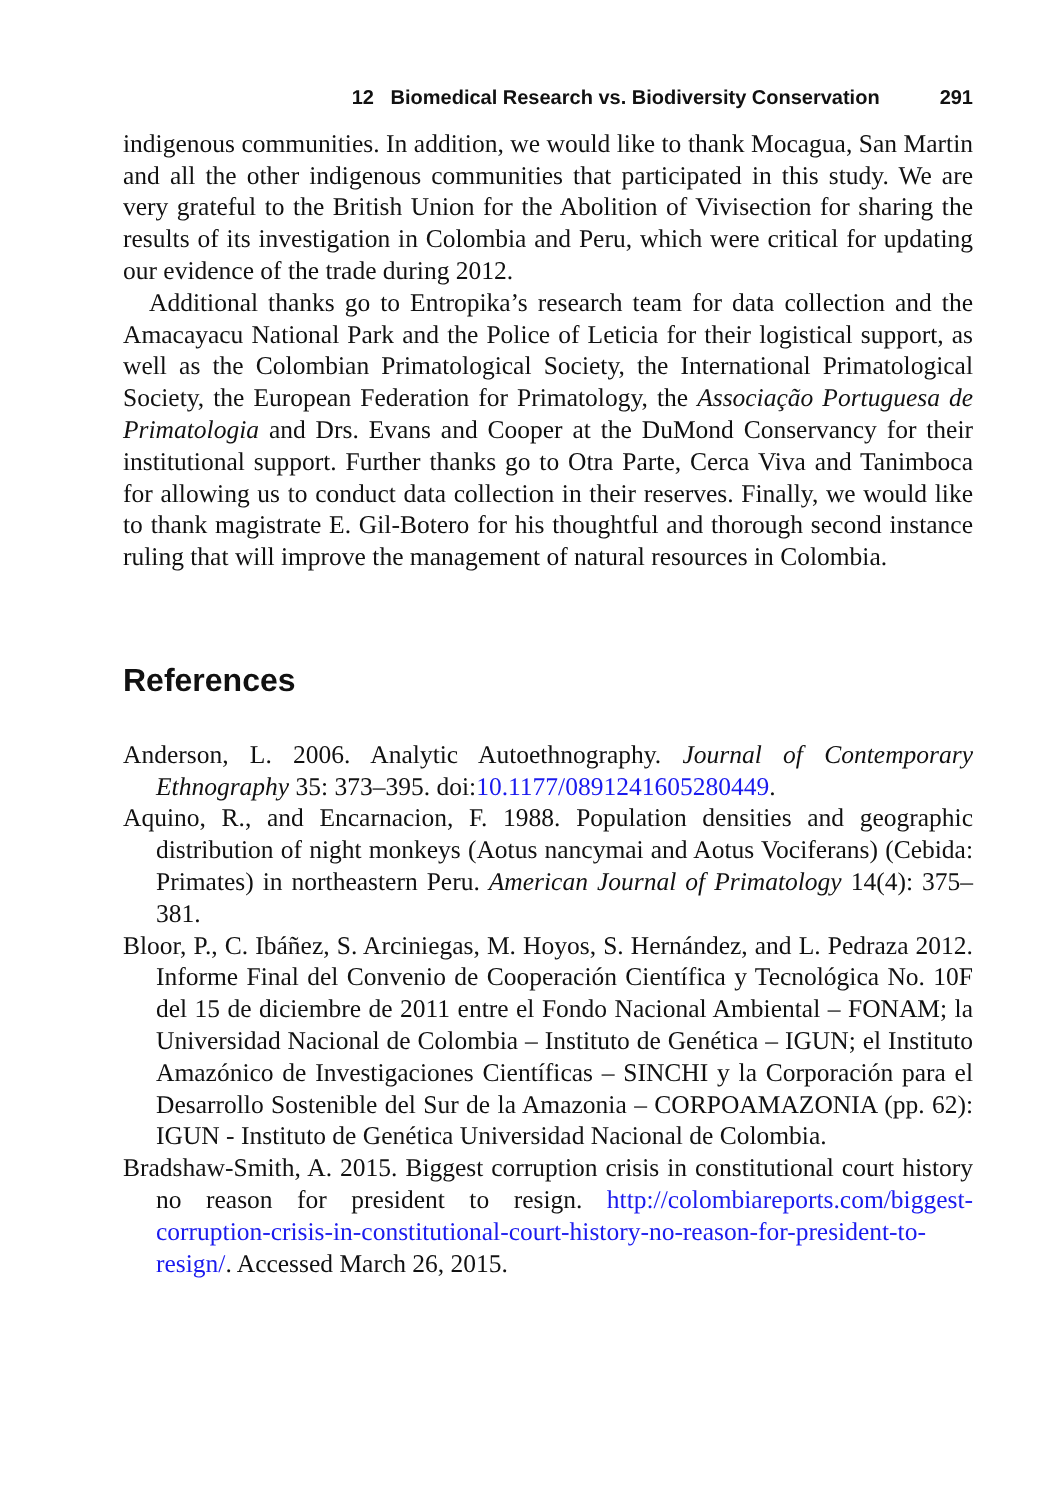12 Biomedical Research vs. Biodiversity Conservation 291
indigenous communities. In addition, we would like to thank Mocagua, San Martin and all the other indigenous communities that participated in this study. We are very grateful to the British Union for the Abolition of Vivisection for sharing the results of its investigation in Colombia and Peru, which were critical for updating our evidence of the trade during 2012.
Additional thanks go to Entropika’s research team for data collection and the Amacayacu National Park and the Police of Leticia for their logistical support, as well as the Colombian Primatological Society, the International Primatological Society, the European Federation for Primatology, the Associação Portuguesa de Primatologia and Drs. Evans and Cooper at the DuMond Conservancy for their institutional support. Further thanks go to Otra Parte, Cerca Viva and Tanimboca for allowing us to conduct data collection in their reserves. Finally, we would like to thank magistrate E. Gil-Botero for his thoughtful and thorough second instance ruling that will improve the management of natural resources in Colombia.
References
Anderson, L. 2006. Analytic Autoethnography. Journal of Contemporary Ethnography 35: 373–395. doi:10.1177/0891241605280449.
Aquino, R., and Encarnacion, F. 1988. Population densities and geographic distribution of night monkeys (Aotus nancymai and Aotus Vociferans) (Cebida: Primates) in northeastern Peru. American Journal of Primatology 14(4): 375–381.
Bloor, P., C. Ibáñez, S. Arciniegas, M. Hoyos, S. Hernández, and L. Pedraza 2012. Informe Final del Convenio de Cooperación Científica y Tecnológica No. 10F del 15 de diciembre de 2011 entre el Fondo Nacional Ambiental – FONAM; la Universidad Nacional de Colombia – Instituto de Genética – IGUN; el Instituto Amazónico de Investigaciones Científicas – SINCHI y la Corporación para el Desarrollo Sostenible del Sur de la Amazonia – CORPOAMAZONIA (pp. 62): IGUN - Instituto de Genética Universidad Nacional de Colombia.
Bradshaw-Smith, A. 2015. Biggest corruption crisis in constitutional court history no reason for president to resign. http://colombiareports.com/biggest-corruption-crisis-in-constitutional-court-history-no-reason-for-president-to-resign/. Accessed March 26, 2015.